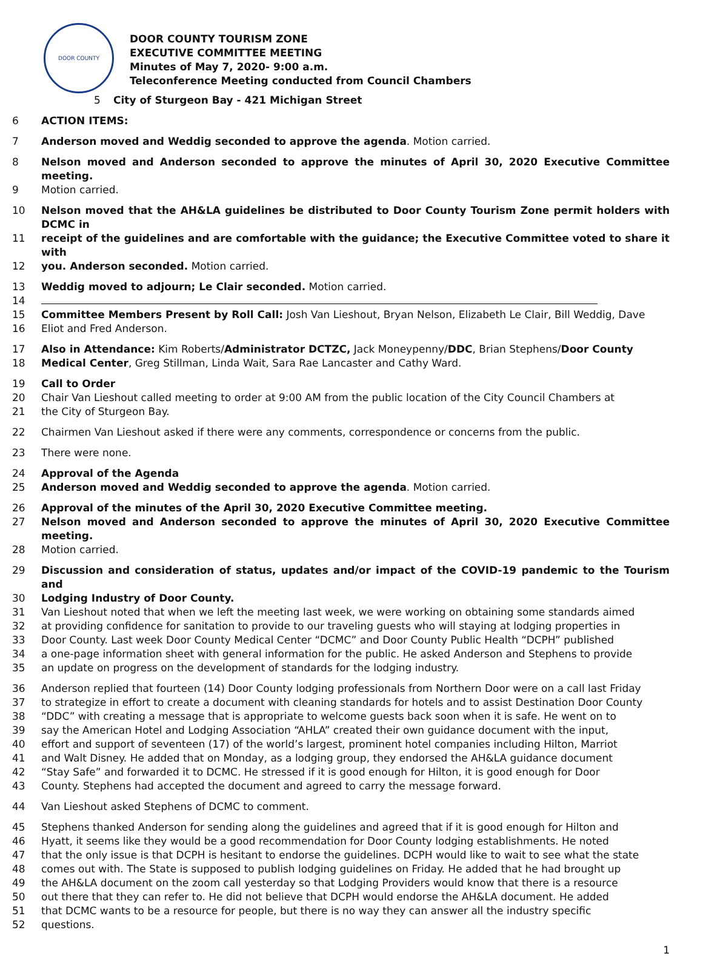DOOR COUNTY
DOOR COUNTY TOURISM ZONE
EXECUTIVE COMMITTEE MEETING
Minutes of May 7, 2020- 9:00 a.m.
Teleconference Meeting conducted from Council Chambers
5 City of Sturgeon Bay - 421 Michigan Street
6 ACTION ITEMS:
7 Anderson moved and Weddig seconded to approve the agenda. Motion carried.
8 Nelson moved and Anderson seconded to approve the minutes of April 30, 2020 Executive Committee meeting.
9 Motion carried.
10 Nelson moved that the AH&LA guidelines be distributed to Door County Tourism Zone permit holders with DCMC in
11 receipt of the guidelines and are comfortable with the guidance; the Executive Committee voted to share it with
12 you. Anderson seconded. Motion carried.
13 Weddig moved to adjourn; Le Clair seconded. Motion carried.
14
15 Committee Members Present by Roll Call: Josh Van Lieshout, Bryan Nelson, Elizabeth Le Clair, Bill Weddig, Dave
16 Eliot and Fred Anderson.
17 Also in Attendance: Kim Roberts/Administrator DCTZC, Jack Moneypenny/DDC, Brian Stephens/Door County
18 Medical Center, Greg Stillman, Linda Wait, Sara Rae Lancaster and Cathy Ward.
19 Call to Order
20 Chair Van Lieshout called meeting to order at 9:00 AM from the public location of the City Council Chambers at
21 the City of Sturgeon Bay.
22 Chairmen Van Lieshout asked if there were any comments, correspondence or concerns from the public.
23 There were none.
24 Approval of the Agenda
25 Anderson moved and Weddig seconded to approve the agenda. Motion carried.
26 Approval of the minutes of the April 30, 2020 Executive Committee meeting.
27 Nelson moved and Anderson seconded to approve the minutes of April 30, 2020 Executive Committee meeting.
28 Motion carried.
29 Discussion and consideration of status, updates and/or impact of the COVID-19 pandemic to the Tourism and
30 Lodging Industry of Door County.
31 Van Lieshout noted that when we left the meeting last week, we were working on obtaining some standards aimed
32 at providing confidence for sanitation to provide to our traveling guests who will staying at lodging properties in
33 Door County. Last week Door County Medical Center “DCMC” and Door County Public Health “DCPH” published
34 a one-page information sheet with general information for the public. He asked Anderson and Stephens to provide
35 an update on progress on the development of standards for the lodging industry.
36 Anderson replied that fourteen (14) Door County lodging professionals from Northern Door were on a call last Friday
37 to strategize in effort to create a document with cleaning standards for hotels and to assist Destination Door County
38 “DDC” with creating a message that is appropriate to welcome guests back soon when it is safe. He went on to
39 say the American Hotel and Lodging Association “AHLA” created their own guidance document with the input,
40 effort and support of seventeen (17) of the world’s largest, prominent hotel companies including Hilton, Marriot
41 and Walt Disney. He added that on Monday, as a lodging group, they endorsed the AH&LA guidance document
42 “Stay Safe” and forwarded it to DCMC. He stressed if it is good enough for Hilton, it is good enough for Door
43 County. Stephens had accepted the document and agreed to carry the message forward.
44 Van Lieshout asked Stephens of DCMC to comment.
45 Stephens thanked Anderson for sending along the guidelines and agreed that if it is good enough for Hilton and
46 Hyatt, it seems like they would be a good recommendation for Door County lodging establishments. He noted
47 that the only issue is that DCPH is hesitant to endorse the guidelines. DCPH would like to wait to see what the state
48 comes out with. The State is supposed to publish lodging guidelines on Friday. He added that he had brought up
49 the AH&LA document on the zoom call yesterday so that Lodging Providers would know that there is a resource
50 out there that they can refer to. He did not believe that DCPH would endorse the AH&LA document. He added
51 that DCMC wants to be a resource for people, but there is no way they can answer all the industry specific
52 questions.
1